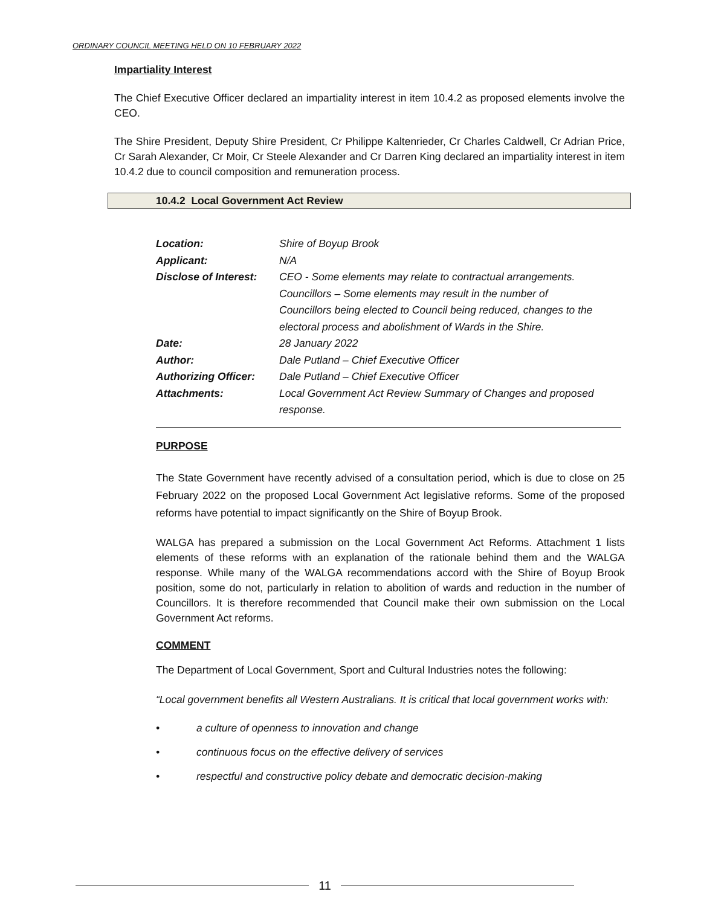ORDINARY COUNCIL MEETING HELD ON 10 FEBRUARY 2022
Impartiality Interest
The Chief Executive Officer declared an impartiality interest in item 10.4.2 as proposed elements involve the CEO.
The Shire President, Deputy Shire President, Cr Philippe Kaltenrieder, Cr Charles Caldwell, Cr Adrian Price, Cr Sarah Alexander, Cr Moir, Cr Steele Alexander and Cr Darren King declared an impartiality interest in item 10.4.2 due to council composition and remuneration process.
10.4.2 Local Government Act Review
| Location: | Shire of Boyup Brook |
| Applicant: | N/A |
| Disclose of Interest: | CEO - Some elements may relate to contractual arrangements. Councillors – Some elements may result in the number of Councillors being elected to Council being reduced, changes to the electoral process and abolishment of Wards in the Shire. |
| Date: | 28 January 2022 |
| Author: | Dale Putland – Chief Executive Officer |
| Authorizing Officer: | Dale Putland – Chief Executive Officer |
| Attachments: | Local Government Act Review Summary of Changes and proposed response. |
PURPOSE
The State Government have recently advised of a consultation period, which is due to close on 25 February 2022 on the proposed Local Government Act legislative reforms. Some of the proposed reforms have potential to impact significantly on the Shire of Boyup Brook.
WALGA has prepared a submission on the Local Government Act Reforms. Attachment 1 lists elements of these reforms with an explanation of the rationale behind them and the WALGA response. While many of the WALGA recommendations accord with the Shire of Boyup Brook position, some do not, particularly in relation to abolition of wards and reduction in the number of Councillors. It is therefore recommended that Council make their own submission on the Local Government Act reforms.
COMMENT
The Department of Local Government, Sport and Cultural Industries notes the following:
“Local government benefits all Western Australians. It is critical that local government works with:
• a culture of openness to innovation and change
• continuous focus on the effective delivery of services
• respectful and constructive policy debate and democratic decision-making
11